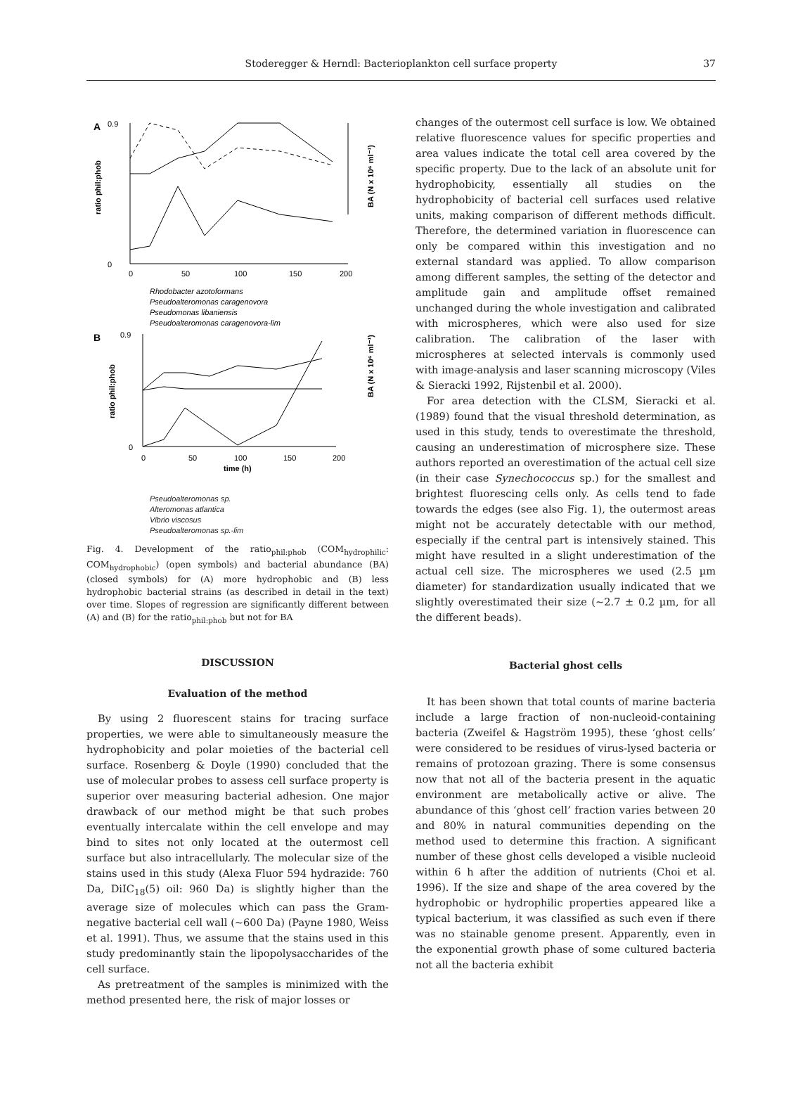Stoderegger & Herndl: Bacterioplankton cell surface property
37
A
0.9
0
0
50
100
150
200
ratio phil:phob
BA (N x 10⁶ ml⁻¹)
Rhodobacter azotoformans
Pseudoalteromonas caragenovora
Pseudomonas libaniensis
Pseudoalteromonas caragenovora-lim
B
0.9
0
0
50
100
150
200
time (h)
ratio phil:phob
BA (N x 10⁶ ml⁻¹)
Pseudoalteromonas sp.
Alteromonas atlantica
Vibrio viscosus
Pseudoalteromonas sp.-lim
Fig. 4. Development of the ratio<sub>phil:phob</sub> (COM<sub>hydrophilic</sub>: COM<sub>hydrophobic</sub>) (open symbols) and bacterial abundance (BA) (closed symbols) for (A) more hydrophobic and (B) less hydrophobic bacterial strains (as described in detail in the text) over time. Slopes of regression are significantly different between (A) and (B) for the ratio<sub>phil:phob</sub> but not for BA
DISCUSSION
Evaluation of the method
By using 2 fluorescent stains for tracing surface properties, we were able to simultaneously measure the hydrophobicity and polar moieties of the bacterial cell surface. Rosenberg & Doyle (1990) concluded that the use of molecular probes to assess cell surface property is superior over measuring bacterial adhesion. One major drawback of our method might be that such probes eventually intercalate within the cell envelope and may bind to sites not only located at the outermost cell surface but also intracellularly. The molecular size of the stains used in this study (Alexa Fluor 594 hydrazide: 760 Da, DiIC<sub>18</sub>(5) oil: 960 Da) is slightly higher than the average size of molecules which can pass the Gram-negative bacterial cell wall (~600 Da) (Payne 1980, Weiss et al. 1991). Thus, we assume that the stains used in this study predominantly stain the lipopolysaccharides of the cell surface.
As pretreatment of the samples is minimized with the method presented here, the risk of major losses or
changes of the outermost cell surface is low. We obtained relative fluorescence values for specific properties and area values indicate the total cell area covered by the specific property. Due to the lack of an absolute unit for hydrophobicity, essentially all studies on the hydrophobicity of bacterial cell surfaces used relative units, making comparison of different methods difficult. Therefore, the determined variation in fluorescence can only be compared within this investigation and no external standard was applied. To allow comparison among different samples, the setting of the detector and amplitude gain and amplitude offset remained unchanged during the whole investigation and calibrated with microspheres, which were also used for size calibration. The calibration of the laser with microspheres at selected intervals is commonly used with image-analysis and laser scanning microscopy (Viles & Sieracki 1992, Rijstenbil et al. 2000).
For area detection with the CLSM, Sieracki et al. (1989) found that the visual threshold determination, as used in this study, tends to overestimate the threshold, causing an underestimation of microsphere size. These authors reported an overestimation of the actual cell size (in their case Synechococcus sp.) for the smallest and brightest fluorescing cells only. As cells tend to fade towards the edges (see also Fig. 1), the outermost areas might not be accurately detectable with our method, especially if the central part is intensively stained. This might have resulted in a slight underestimation of the actual cell size. The microspheres we used (2.5 µm diameter) for standardization usually indicated that we slightly overestimated their size (~2.7 ± 0.2 µm, for all the different beads).
Bacterial ghost cells
It has been shown that total counts of marine bacteria include a large fraction of non-nucleoid-containing bacteria (Zweifel & Hagström 1995), these ‘ghost cells’ were considered to be residues of virus-lysed bacteria or remains of protozoan grazing. There is some consensus now that not all of the bacteria present in the aquatic environment are metabolically active or alive. The abundance of this ‘ghost cell’ fraction varies between 20 and 80% in natural communities depending on the method used to determine this fraction. A significant number of these ghost cells developed a visible nucleoid within 6 h after the addition of nutrients (Choi et al. 1996). If the size and shape of the area covered by the hydrophobic or hydrophilic properties appeared like a typical bacterium, it was classified as such even if there was no stainable genome present. Apparently, even in the exponential growth phase of some cultured bacteria not all the bacteria exhibit